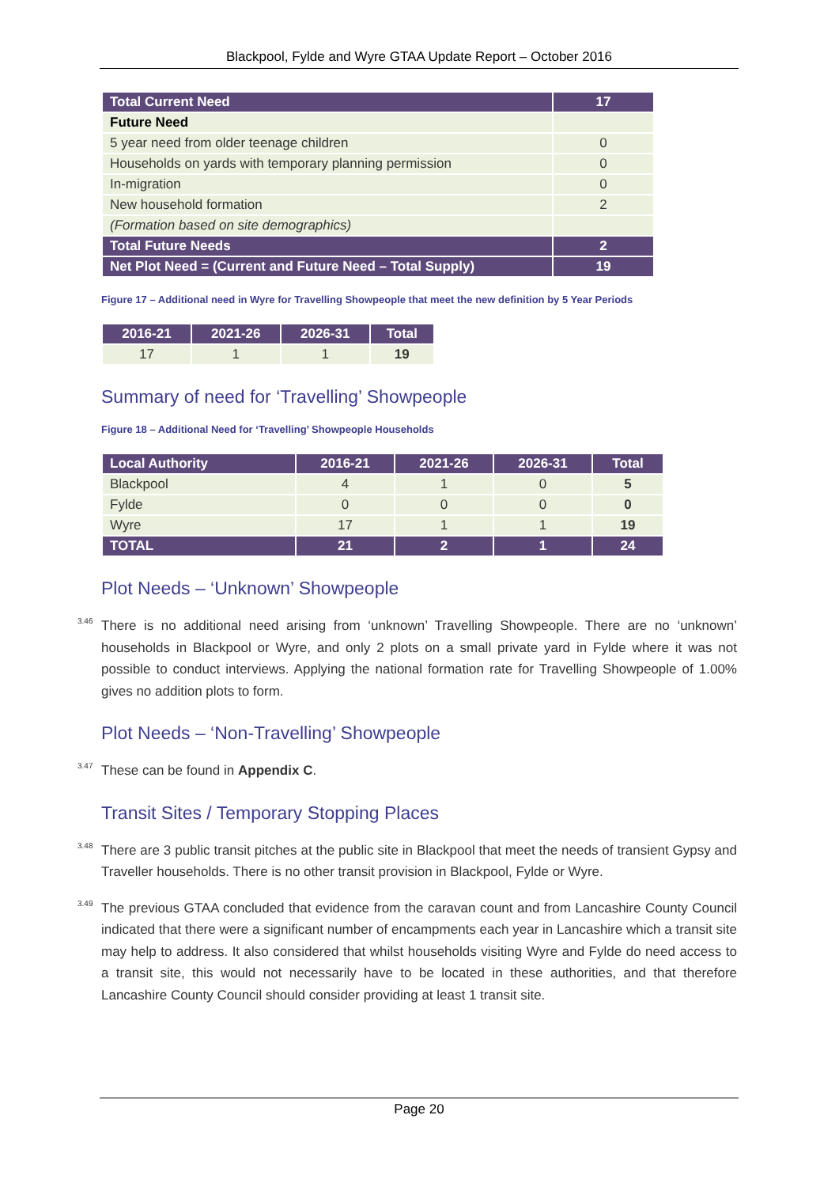Blackpool, Fylde and Wyre GTAA Update Report – October 2016
| Total Current Need | 17 |
| Future Need | |
| 5 year need from older teenage children | 0 |
| Households on yards with temporary planning permission | 0 |
| In-migration | 0 |
| New household formation | 2 |
| (Formation based on site demographics) | |
| Total Future Needs | 2 |
| Net Plot Need = (Current and Future Need – Total Supply) | 19 |
Figure 17 – Additional need in Wyre for Travelling Showpeople that meet the new definition by 5 Year Periods
| 2016-21 | 2021-26 | 2026-31 | Total |
| 17 | 1 | 1 | 19 |
Summary of need for ‘Travelling’ Showpeople
Figure 18 – Additional Need for ‘Travelling’ Showpeople Households
| Local Authority | 2016-21 | 2021-26 | 2026-31 | Total |
| --- | --- | --- | --- | --- |
| Blackpool | 4 | 1 | 0 | 5 |
| Fylde | 0 | 0 | 0 | 0 |
| Wyre | 17 | 1 | 1 | 19 |
| TOTAL | 21 | 2 | 1 | 24 |
Plot Needs – ‘Unknown’ Showpeople
<sup>3.46</sup> There is no additional need arising from ‘unknown’ Travelling Showpeople. There are no ‘unknown’ households in Blackpool or Wyre, and only 2 plots on a small private yard in Fylde where it was not possible to conduct interviews. Applying the national formation rate for Travelling Showpeople of 1.00% gives no addition plots to form.
Plot Needs – ‘Non-Travelling’ Showpeople
<sup>3.47</sup> These can be found in Appendix C.
Transit Sites / Temporary Stopping Places
<sup>3.48</sup> There are 3 public transit pitches at the public site in Blackpool that meet the needs of transient Gypsy and Traveller households. There is no other transit provision in Blackpool, Fylde or Wyre.
<sup>3.49</sup> The previous GTAA concluded that evidence from the caravan count and from Lancashire County Council indicated that there were a significant number of encampments each year in Lancashire which a transit site may help to address. It also considered that whilst households visiting Wyre and Fylde do need access to a transit site, this would not necessarily have to be located in these authorities, and that therefore Lancashire County Council should consider providing at least 1 transit site.
Page 20